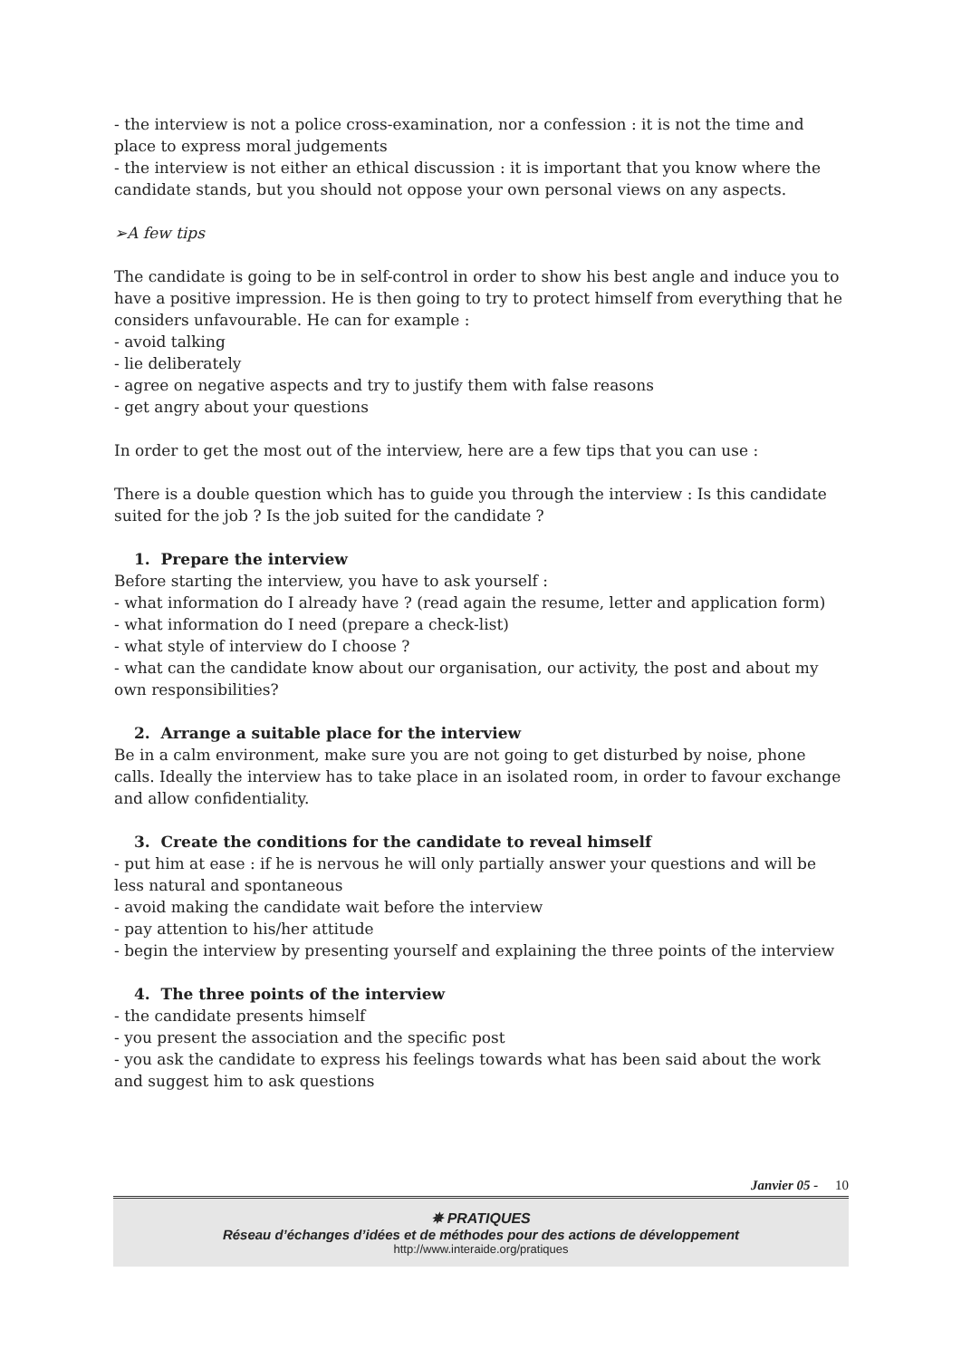- the interview is not a police cross-examination, nor a confession : it is not the time and place to express moral judgements
- the interview is not either an ethical discussion : it is important that you know where the candidate stands, but you should not oppose your own personal views on any aspects.
➢A few tips
The candidate is going to be in self-control in order to show his best angle and induce you to have a positive impression. He is then going to try to protect himself from everything that he considers unfavourable. He can for example :
- avoid talking
- lie deliberately
- agree on negative aspects and try to justify them with false reasons
- get angry about your questions
In order to get the most out of the interview, here are a few tips that you can use :
There is a double question which has to guide you through the interview : Is this candidate suited for the job ? Is the job suited for the candidate ?
1. Prepare the interview
Before starting the interview, you have to ask yourself :
- what information do I already have ? (read again the resume, letter and application form)
- what information do I need (prepare a check-list)
- what style of interview do I choose ?
- what can the candidate know about our organisation, our activity, the post and about my own responsibilities?
2. Arrange a suitable place for the interview
Be in a calm environment, make sure you are not going to get disturbed by noise, phone calls. Ideally the interview has to take place in an isolated room, in order to favour exchange and allow confidentiality.
3. Create the conditions for the candidate to reveal himself
- put him at ease : if he is nervous he will only partially answer your questions and will be less natural and spontaneous
- avoid making the candidate wait before the interview
- pay attention to his/her attitude
- begin the interview by presenting yourself and explaining the three points of the interview
4. The three points of the interview
- the candidate presents himself
- you present the association and the specific post
- you ask the candidate to express his feelings towards what has been said about the work and suggest him to ask questions
Janvier 05 - 10
✵ PRATIQUES
Réseau d’échanges d’idées et de méthodes pour des actions de développement
http://www.interaide.org/pratiques